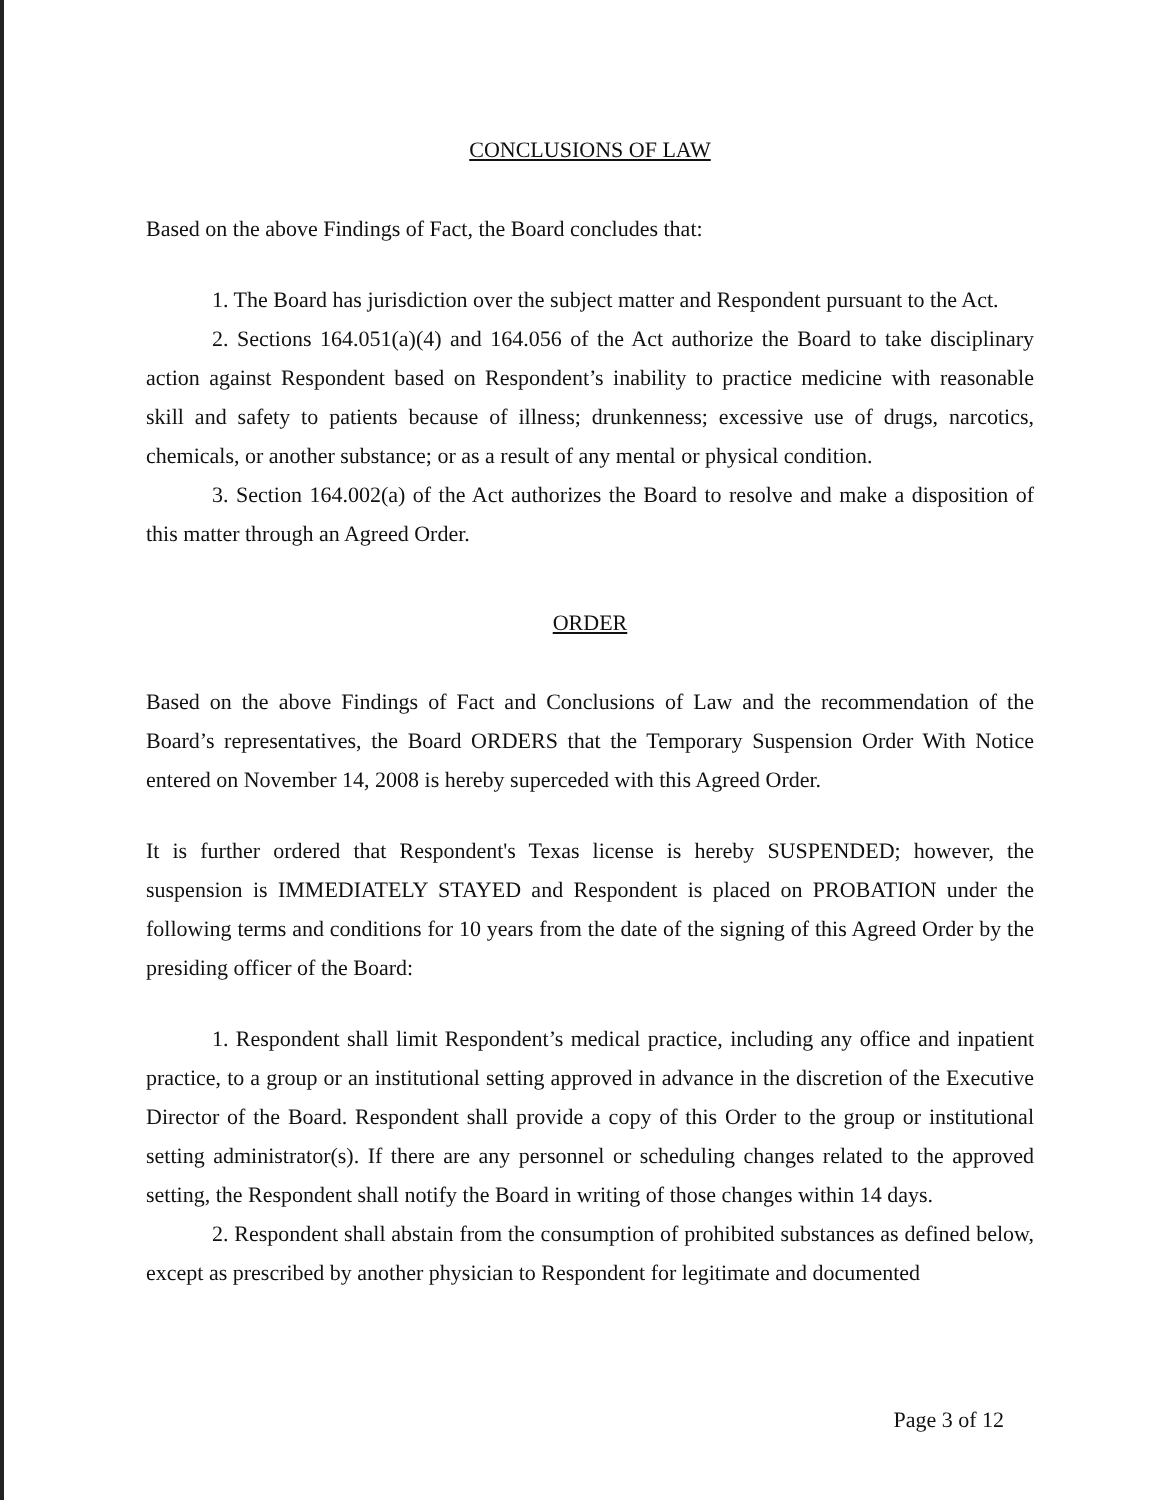CONCLUSIONS OF LAW
Based on the above Findings of Fact, the Board concludes that:
1. The Board has jurisdiction over the subject matter and Respondent pursuant to the Act.
2. Sections 164.051(a)(4) and 164.056 of the Act authorize the Board to take disciplinary action against Respondent based on Respondent’s inability to practice medicine with reasonable skill and safety to patients because of illness; drunkenness; excessive use of drugs, narcotics, chemicals, or another substance; or as a result of any mental or physical condition.
3. Section 164.002(a) of the Act authorizes the Board to resolve and make a disposition of this matter through an Agreed Order.
ORDER
Based on the above Findings of Fact and Conclusions of Law and the recommendation of the Board’s representatives, the Board ORDERS that the Temporary Suspension Order With Notice entered on November 14, 2008 is hereby superceded with this Agreed Order.
It is further ordered that Respondent's Texas license is hereby SUSPENDED; however, the suspension is IMMEDIATELY STAYED and Respondent is placed on PROBATION under the following terms and conditions for 10 years from the date of the signing of this Agreed Order by the presiding officer of the Board:
1. Respondent shall limit Respondent’s medical practice, including any office and inpatient practice, to a group or an institutional setting approved in advance in the discretion of the Executive Director of the Board. Respondent shall provide a copy of this Order to the group or institutional setting administrator(s). If there are any personnel or scheduling changes related to the approved setting, the Respondent shall notify the Board in writing of those changes within 14 days.
2. Respondent shall abstain from the consumption of prohibited substances as defined below, except as prescribed by another physician to Respondent for legitimate and documented
Page 3 of 12